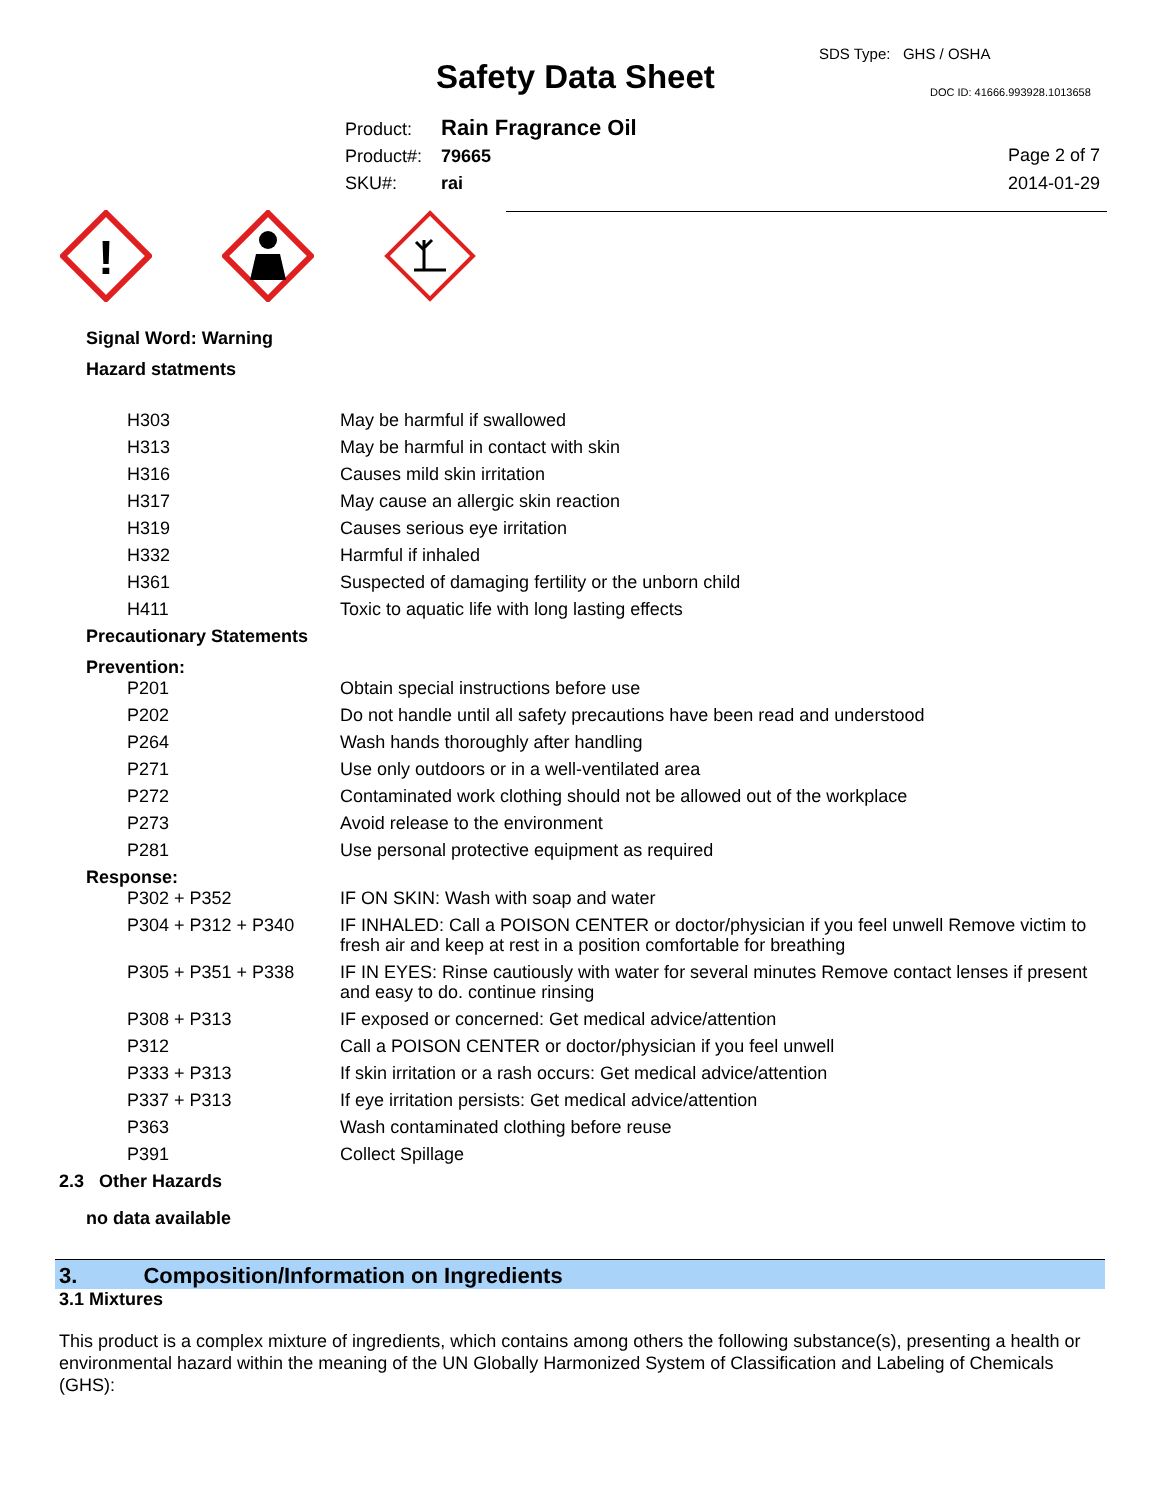Safety Data Sheet
SDS Type: GHS / OSHA
DOC ID: 41666.993928.1013658
Product: Rain Fragrance Oil
Product#: 79665
SKU#: rai
Page 2 of 7
2014-01-29
!
Signal Word: Warning
Hazard statments
| H303 | May be harmful if swallowed |
| H313 | May be harmful in contact with skin |
| H316 | Causes mild skin irritation |
| H317 | May cause an allergic skin reaction |
| H319 | Causes serious eye irritation |
| H332 | Harmful if inhaled |
| H361 | Suspected of damaging fertility or the unborn child |
| H411 | Toxic to aquatic life with long lasting effects |
Precautionary Statements
Prevention:
| P201 | Obtain special instructions before use |
| P202 | Do not handle until all safety precautions have been read and understood |
| P264 | Wash hands thoroughly after handling |
| P271 | Use only outdoors or in a well-ventilated area |
| P272 | Contaminated work clothing should not be allowed out of the workplace |
| P273 | Avoid release to the environment |
| P281 | Use personal protective equipment as required |
Response:
| P302 + P352 | IF ON SKIN: Wash with soap and water |
| P304 + P312 + P340 | IF INHALED: Call a POISON CENTER or doctor/physician if you feel unwell Remove victim to fresh air and keep at rest in a position comfortable for breathing |
| P305 + P351 + P338 | IF IN EYES: Rinse cautiously with water for several minutes Remove contact lenses if present and easy to do. continue rinsing |
| P308 + P313 | IF exposed or concerned: Get medical advice/attention |
| P312 | Call a POISON CENTER or doctor/physician if you feel unwell |
| P333 + P313 | If skin irritation or a rash occurs: Get medical advice/attention |
| P337 + P313 | If eye irritation persists: Get medical advice/attention |
| P363 | Wash contaminated clothing before reuse |
| P391 | Collect Spillage |
2.3 Other Hazards
no data available
3. Composition/Information on Ingredients
3.1 Mixtures
This product is a complex mixture of ingredients, which contains among others the following substance(s), presenting a health or environmental hazard within the meaning of the UN Globally Harmonized System of Classification and Labeling of Chemicals (GHS):